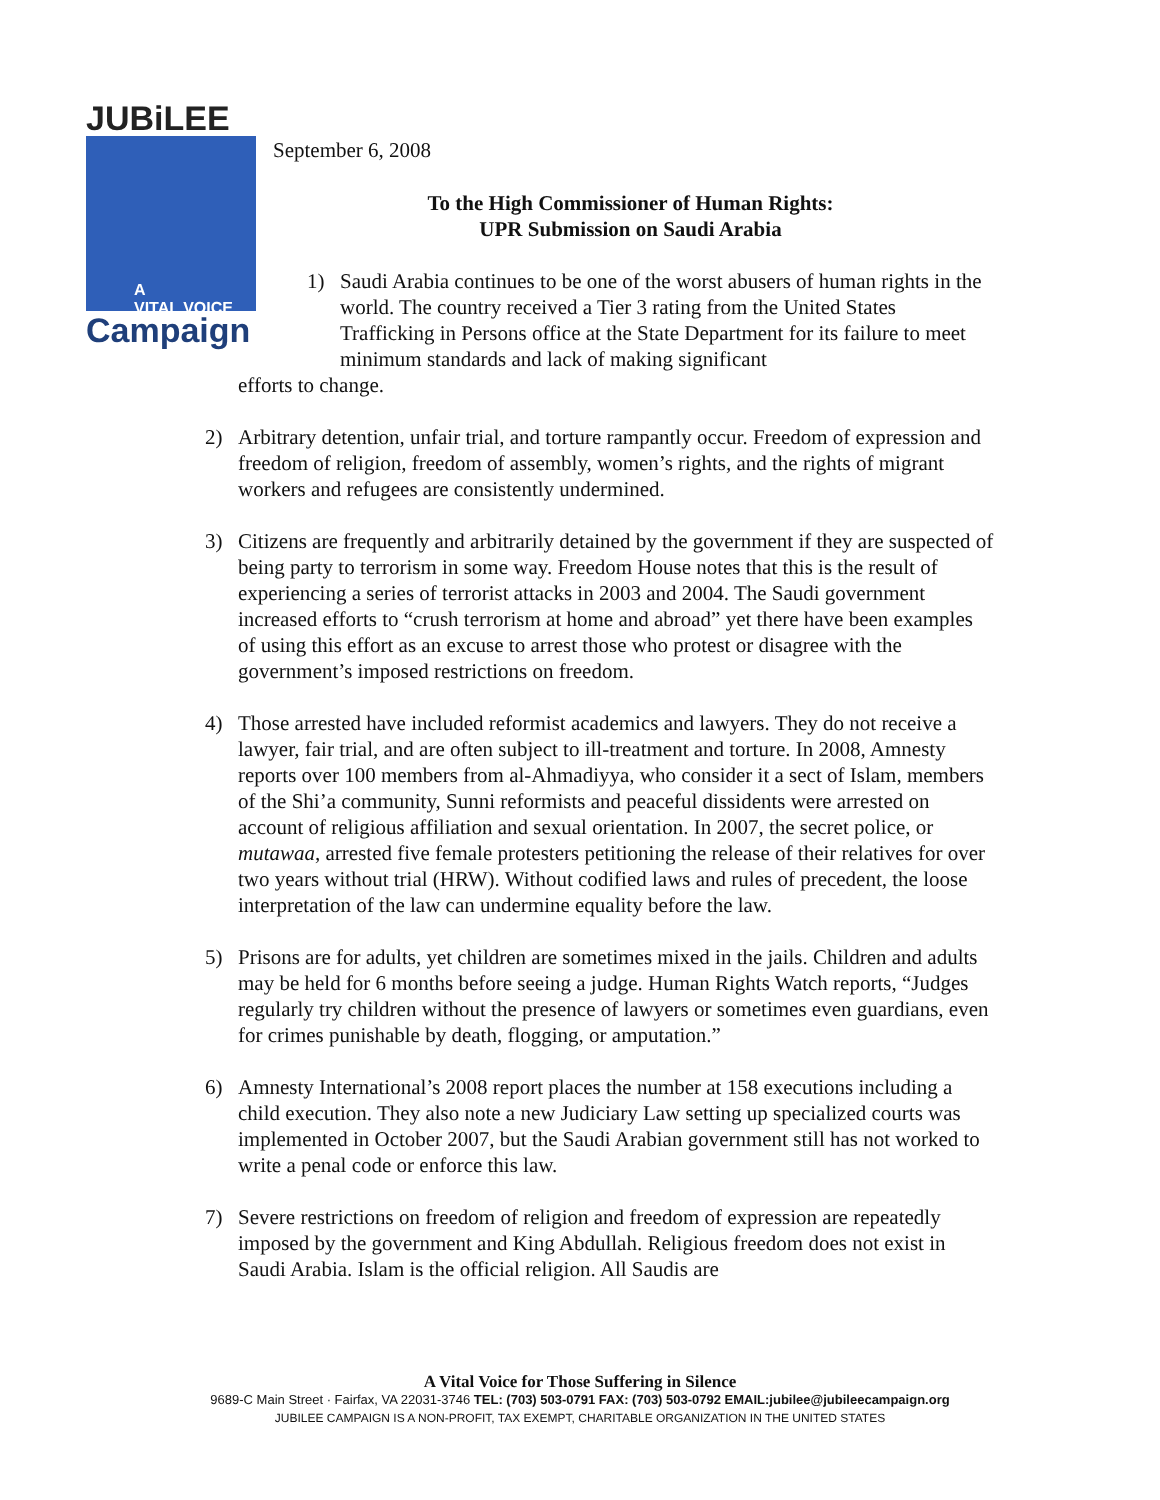JUBiLEE
A
VITAL VOICE
Campaign
September 6, 2008
To the High Commissioner of Human Rights:
UPR Submission on Saudi Arabia
1) Saudi Arabia continues to be one of the worst abusers of human rights in the world. The country received a Tier 3 rating from the United States Trafficking in Persons office at the State Department for its failure to meet minimum standards and lack of making significant
efforts to change.
2) Arbitrary detention, unfair trial, and torture rampantly occur. Freedom of expression and freedom of religion, freedom of assembly, women’s rights, and the rights of migrant workers and refugees are consistently undermined.
3) Citizens are frequently and arbitrarily detained by the government if they are suspected of being party to terrorism in some way. Freedom House notes that this is the result of experiencing a series of terrorist attacks in 2003 and 2004. The Saudi government increased efforts to “crush terrorism at home and abroad” yet there have been examples of using this effort as an excuse to arrest those who protest or disagree with the government’s imposed restrictions on freedom.
4) Those arrested have included reformist academics and lawyers. They do not receive a lawyer, fair trial, and are often subject to ill-treatment and torture. In 2008, Amnesty reports over 100 members from al-Ahmadiyya, who consider it a sect of Islam, members of the Shi’a community, Sunni reformists and peaceful dissidents were arrested on account of religious affiliation and sexual orientation. In 2007, the secret police, or mutawaa, arrested five female protesters petitioning the release of their relatives for over two years without trial (HRW). Without codified laws and rules of precedent, the loose interpretation of the law can undermine equality before the law.
5) Prisons are for adults, yet children are sometimes mixed in the jails. Children and adults may be held for 6 months before seeing a judge. Human Rights Watch reports, “Judges regularly try children without the presence of lawyers or sometimes even guardians, even for crimes punishable by death, flogging, or amputation.”
6) Amnesty International’s 2008 report places the number at 158 executions including a child execution. They also note a new Judiciary Law setting up specialized courts was implemented in October 2007, but the Saudi Arabian government still has not worked to write a penal code or enforce this law.
7) Severe restrictions on freedom of religion and freedom of expression are repeatedly imposed by the government and King Abdullah. Religious freedom does not exist in Saudi Arabia. Islam is the official religion. All Saudis are
A Vital Voice for Those Suffering in Silence
9689-C Main Street · Fairfax, VA 22031-3746 TEL: (703) 503-0791 FAX: (703) 503-0792 EMAIL:jubilee@jubileecampaign.org
JUBILEE CAMPAIGN IS A NON-PROFIT, TAX EXEMPT, CHARITABLE ORGANIZATION IN THE UNITED STATES